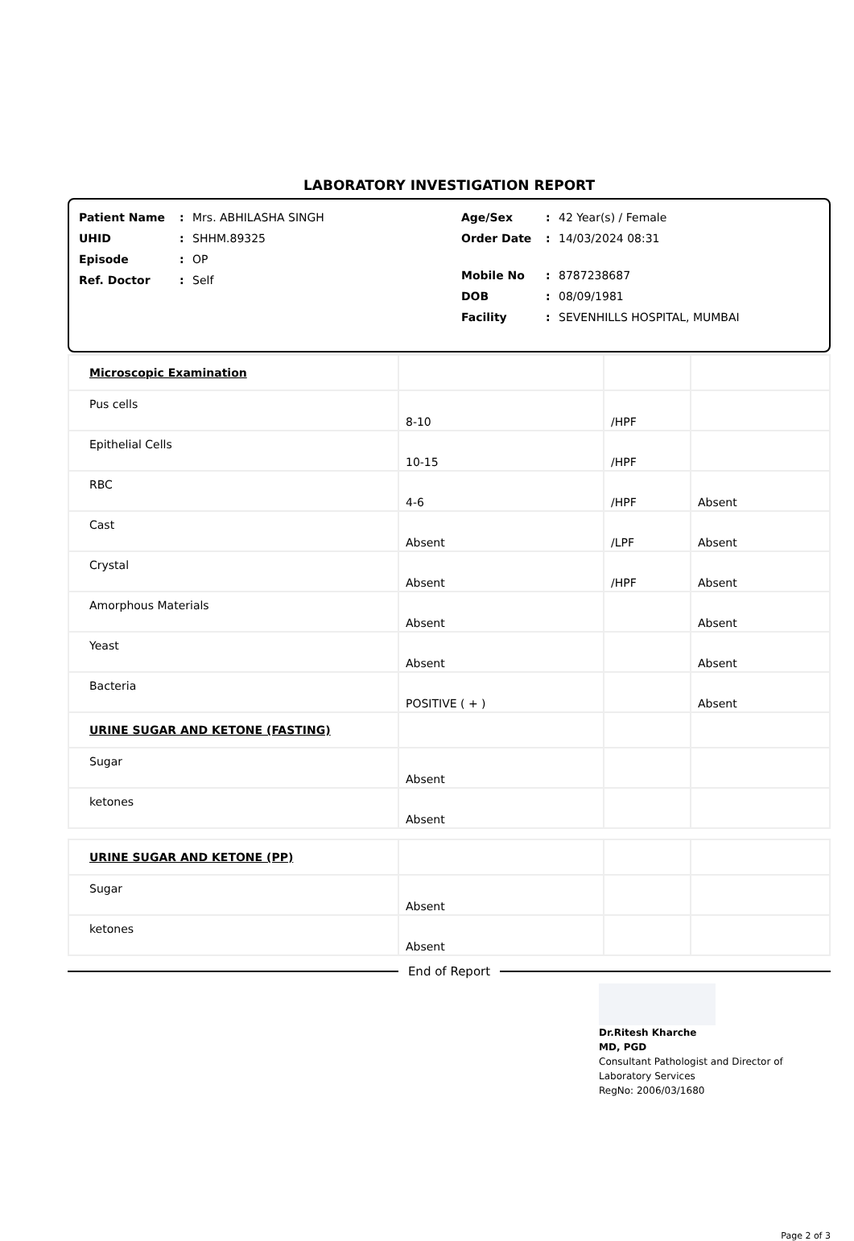LABORATORY INVESTIGATION REPORT
Patient Name: Mrs. ABHILASHA SINGH
UHID: SHHM.89325
Episode: OP
Ref. Doctor: Self
Age/Sex: 42 Year(s) / Female
Order Date: 14/03/2024 08:31
Mobile No: 8787238687
DOB: 08/09/1981
Facility: SEVENHILLS HOSPITAL, MUMBAI
| Microscopic Examination | | | |
| Pus cells | 8-10 | /HPF | |
| Epithelial Cells | 10-15 | /HPF | |
| RBC | 4-6 | /HPF | Absent |
| Cast | Absent | /LPF | Absent |
| Crystal | Absent | /HPF | Absent |
| Amorphous Materials | Absent | | Absent |
| Yeast | Absent | | Absent |
| Bacteria | POSITIVE ( + ) | | Absent |
| URINE SUGAR AND KETONE (FASTING) | | | |
| Sugar | Absent | | |
| ketones | Absent | | |
| URINE SUGAR AND KETONE (PP) | | | |
| Sugar | Absent | | |
| ketones | Absent | | |
End of Report
Dr.Ritesh Kharche
MD, PGD
Consultant Pathologist and Director of
Laboratory Services
RegNo: 2006/03/1680
Page 2 of 3